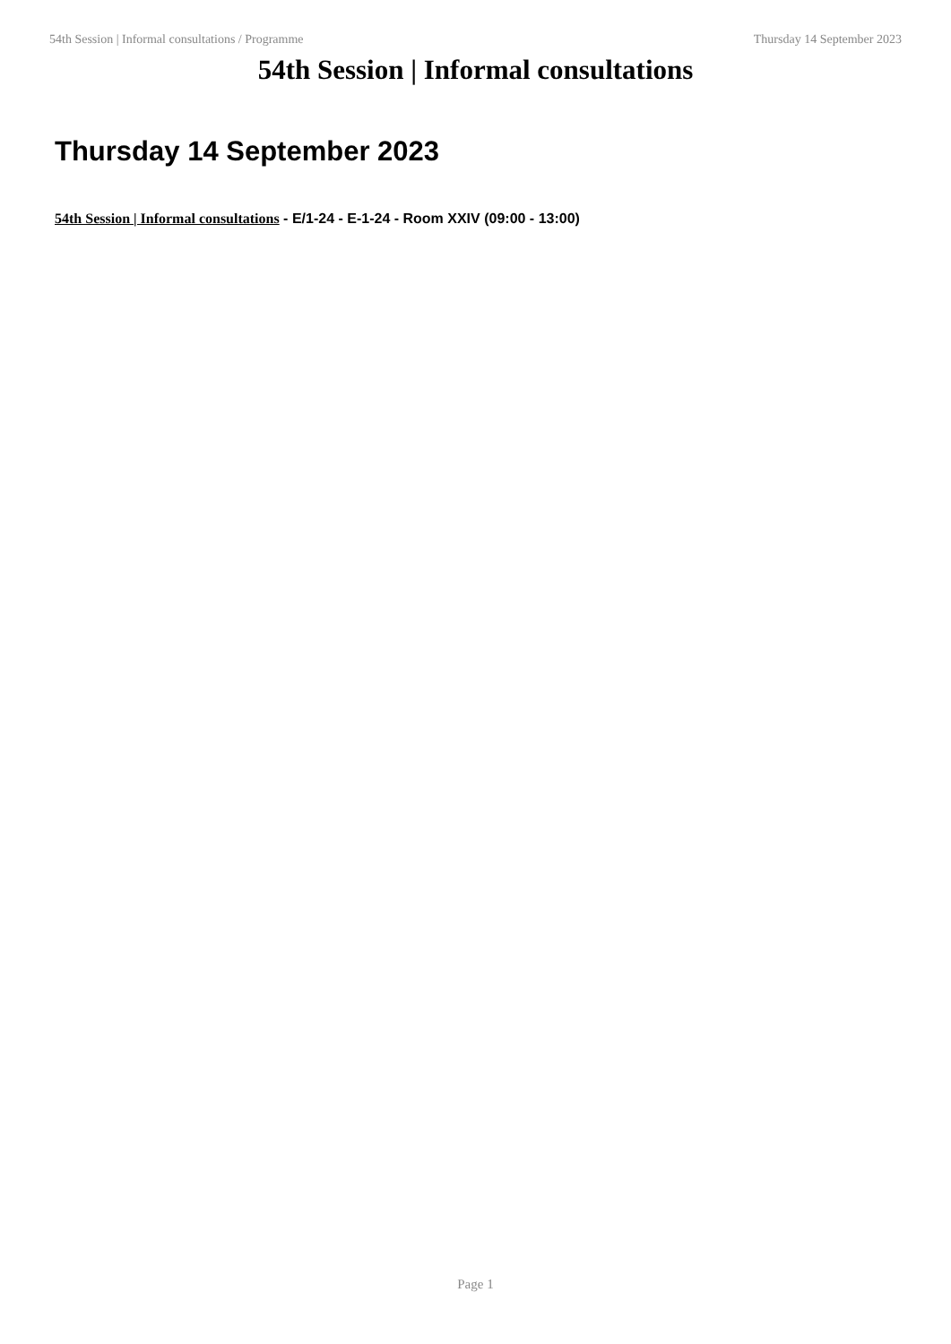54th Session | Informal consultations / Programme Thursday 14 September 2023
54th Session | Informal consultations
Thursday 14 September 2023
54th Session | Informal consultations - E/1-24 - E-1-24 - Room XXIV (09:00 - 13:00)
Page 1